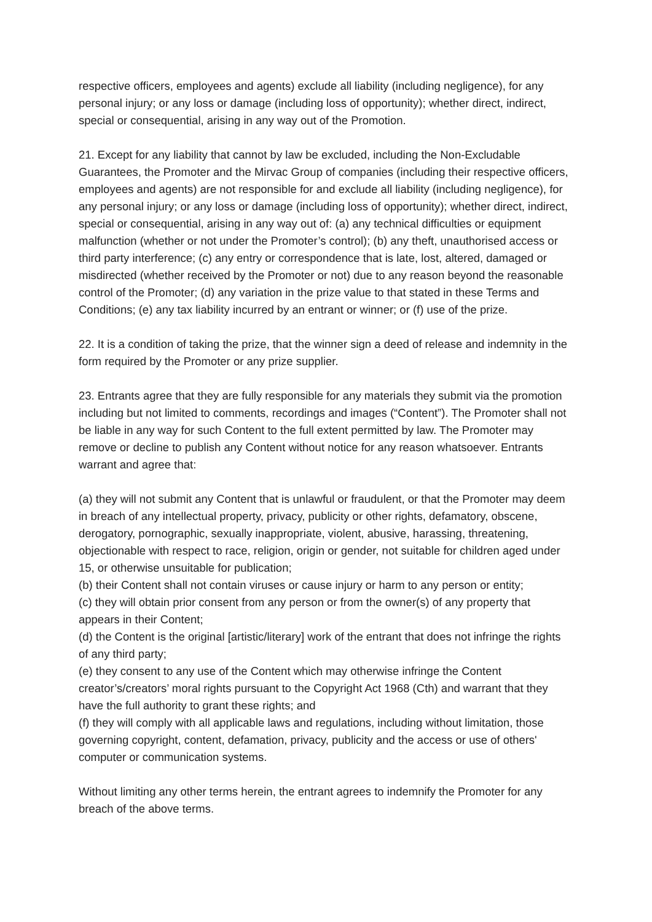respective officers, employees and agents) exclude all liability (including negligence), for any personal injury; or any loss or damage (including loss of opportunity); whether direct, indirect, special or consequential, arising in any way out of the Promotion.
21. Except for any liability that cannot by law be excluded, including the Non-Excludable Guarantees, the Promoter and the Mirvac Group of companies (including their respective officers, employees and agents) are not responsible for and exclude all liability (including negligence), for any personal injury; or any loss or damage (including loss of opportunity); whether direct, indirect, special or consequential, arising in any way out of: (a) any technical difficulties or equipment malfunction (whether or not under the Promoter’s control); (b) any theft, unauthorised access or third party interference; (c) any entry or correspondence that is late, lost, altered, damaged or misdirected (whether received by the Promoter or not) due to any reason beyond the reasonable control of the Promoter; (d) any variation in the prize value to that stated in these Terms and Conditions; (e) any tax liability incurred by an entrant or winner; or (f) use of the prize.
22. It is a condition of taking the prize, that the winner sign a deed of release and indemnity in the form required by the Promoter or any prize supplier.
23. Entrants agree that they are fully responsible for any materials they submit via the promotion including but not limited to comments, recordings and images (“Content”). The Promoter shall not be liable in any way for such Content to the full extent permitted by law. The Promoter may remove or decline to publish any Content without notice for any reason whatsoever. Entrants warrant and agree that:
(a) they will not submit any Content that is unlawful or fraudulent, or that the Promoter may deem in breach of any intellectual property, privacy, publicity or other rights, defamatory, obscene, derogatory, pornographic, sexually inappropriate, violent, abusive, harassing, threatening, objectionable with respect to race, religion, origin or gender, not suitable for children aged under 15, or otherwise unsuitable for publication;
(b) their Content shall not contain viruses or cause injury or harm to any person or entity;
(c) they will obtain prior consent from any person or from the owner(s) of any property that appears in their Content;
(d) the Content is the original [artistic/literary] work of the entrant that does not infringe the rights of any third party;
(e) they consent to any use of the Content which may otherwise infringe the Content creator’s/creators’ moral rights pursuant to the Copyright Act 1968 (Cth) and warrant that they have the full authority to grant these rights; and
(f) they will comply with all applicable laws and regulations, including without limitation, those governing copyright, content, defamation, privacy, publicity and the access or use of others' computer or communication systems.
Without limiting any other terms herein, the entrant agrees to indemnify the Promoter for any breach of the above terms.